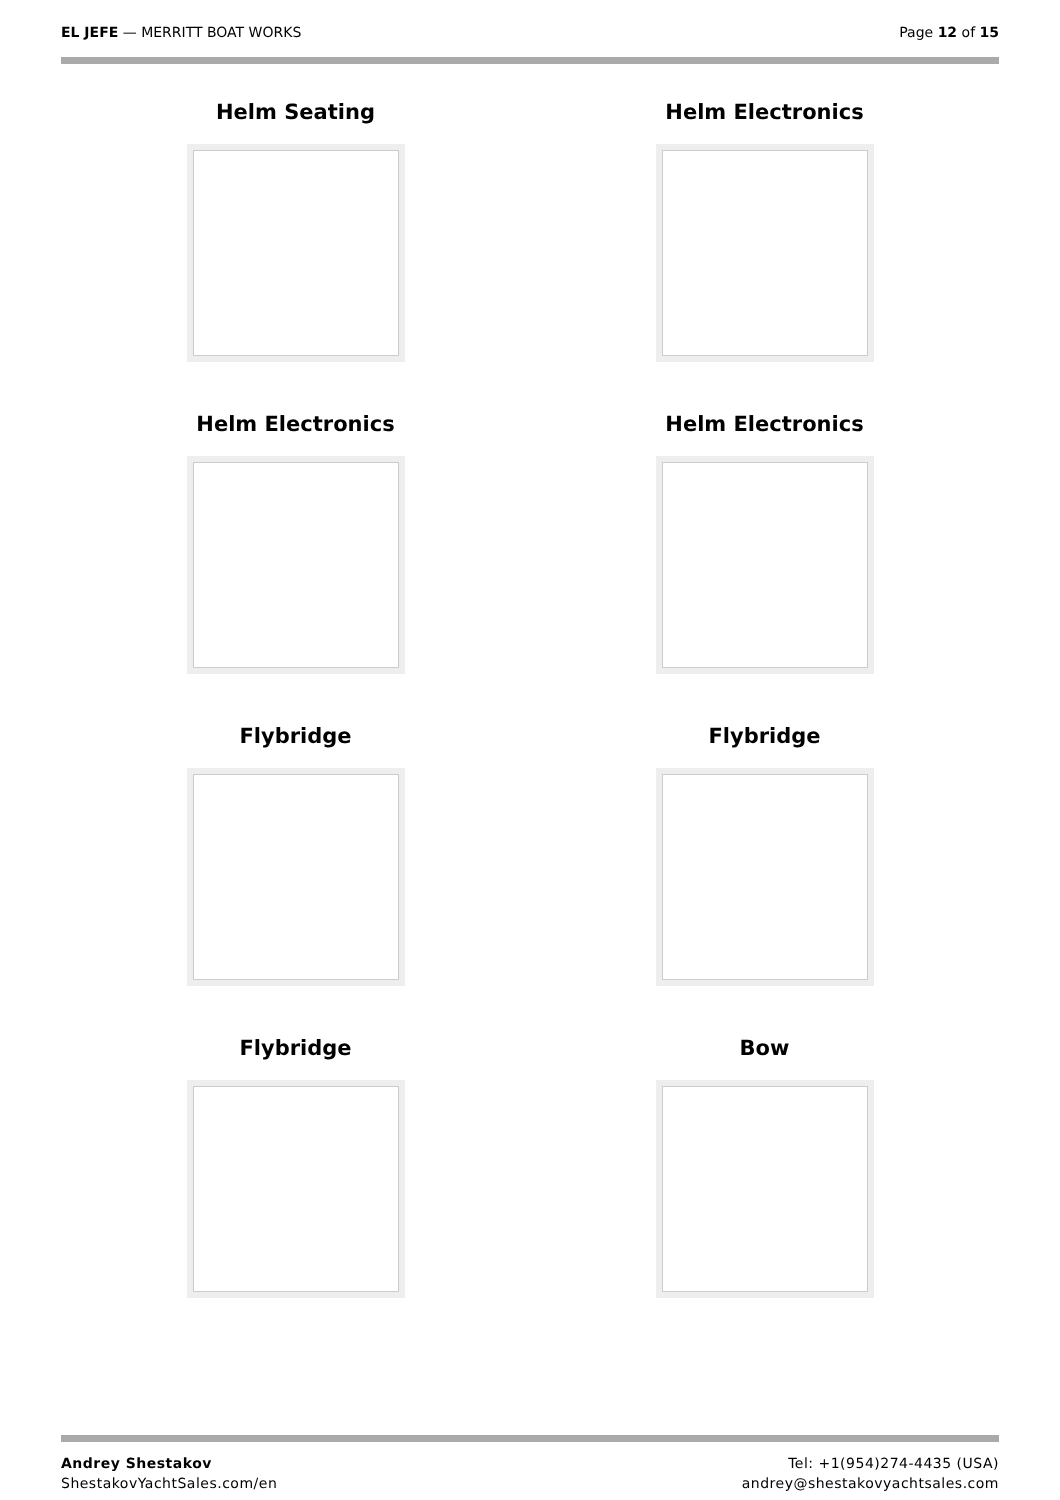EL JEFE — MERRITT BOAT WORKS Page 12 of 15
Helm Seating
Helm Electronics
Helm Electronics
Helm Electronics
Flybridge
Flybridge
Flybridge
Bow
Andrey Shestakov
ShestakovYachtSales.com/en
Tel: +1(954)274-4435 (USA)
andrey@shestakovyachtsales.com